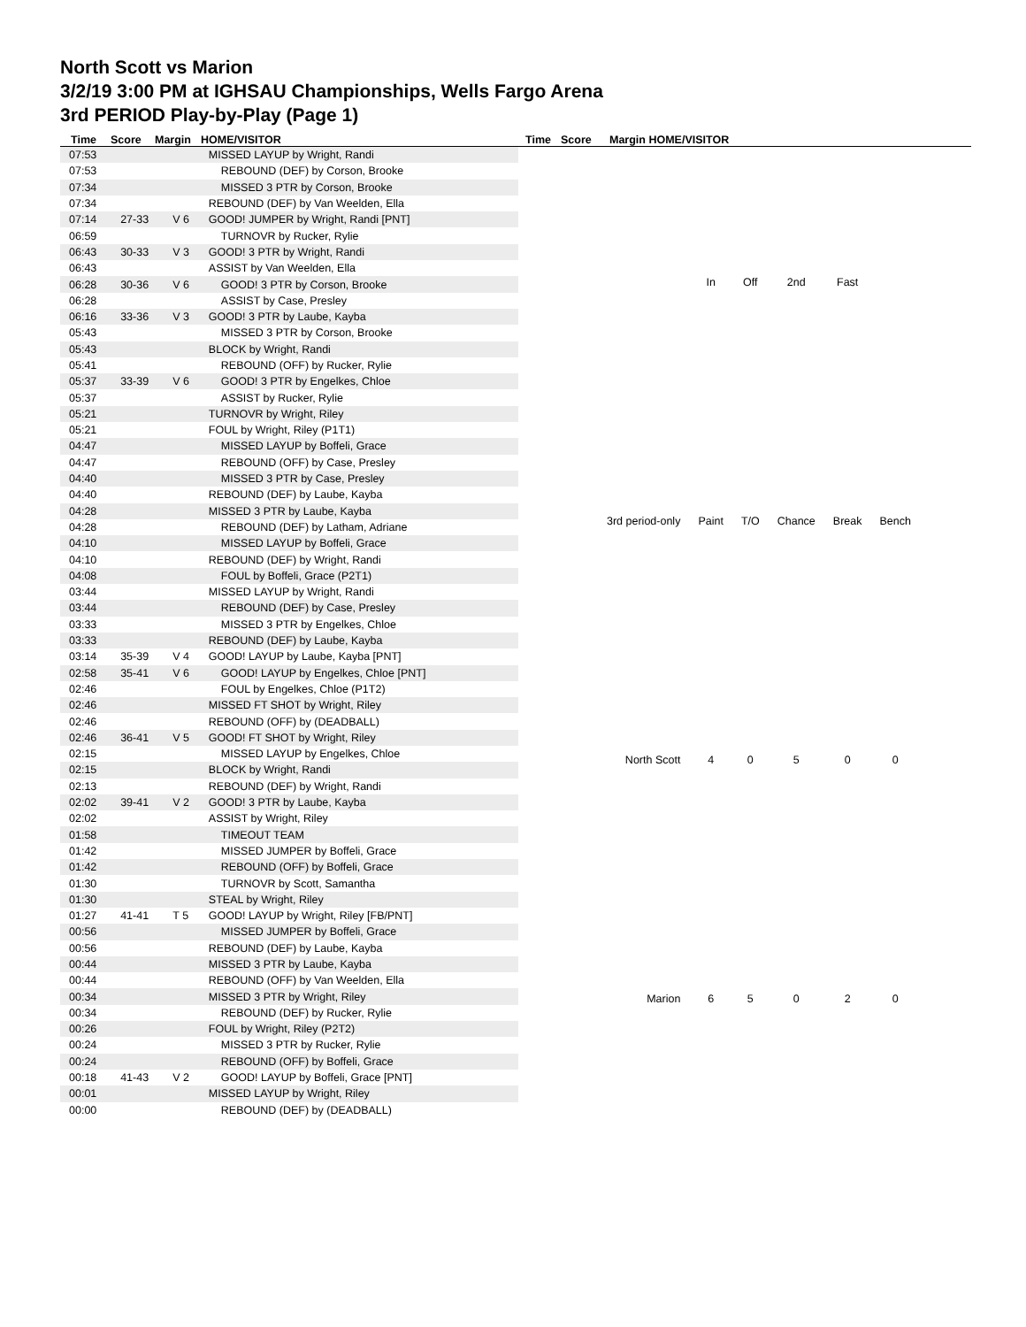North Scott vs Marion
3/2/19 3:00 PM at IGHSAU Championships, Wells Fargo Arena
3rd PERIOD Play-by-Play (Page 1)
Time Score Margin HOME/VISITOR Time Score Margin HOME/VISITOR
| 07:53 | | | MISSED LAYUP by Wright, Randi |
| 07:53 | | | REBOUND (DEF) by Corson, Brooke |
| 07:34 | | | MISSED 3 PTR by Corson, Brooke |
| 07:34 | | | REBOUND (DEF) by Van Weelden, Ella |
| 07:14 | 27-33 | V 6 | GOOD! JUMPER by Wright, Randi [PNT] |
| 06:59 | | | TURNOVR by Rucker, Rylie |
| 06:43 | 30-33 | V 3 | GOOD! 3 PTR by Wright, Randi |
| 06:43 | | | ASSIST by Van Weelden, Ella |
| 06:28 | 30-36 | V 6 | GOOD! 3 PTR by Corson, Brooke |
| 06:28 | | | ASSIST by Case, Presley |
| 06:16 | 33-36 | V 3 | GOOD! 3 PTR by Laube, Kayba |
| 05:43 | | | MISSED 3 PTR by Corson, Brooke |
| 05:43 | | | BLOCK by Wright, Randi |
| 05:41 | | | REBOUND (OFF) by Rucker, Rylie |
| 05:37 | 33-39 | V 6 | GOOD! 3 PTR by Engelkes, Chloe |
| 05:37 | | | ASSIST by Rucker, Rylie |
| 05:21 | | | TURNOVR by Wright, Riley |
| 05:21 | | | FOUL by Wright, Riley (P1T1) |
| 04:47 | | | MISSED LAYUP by Boffeli, Grace |
| 04:47 | | | REBOUND (OFF) by Case, Presley |
| 04:40 | | | MISSED 3 PTR by Case, Presley |
| 04:40 | | | REBOUND (DEF) by Laube, Kayba |
| 04:28 | | | MISSED 3 PTR by Laube, Kayba |
| 04:28 | | | REBOUND (DEF) by Latham, Adriane |
| 04:10 | | | MISSED LAYUP by Boffeli, Grace |
| 04:10 | | | REBOUND (DEF) by Wright, Randi |
| 04:08 | | | FOUL by Boffeli, Grace (P2T1) |
| 03:44 | | | MISSED LAYUP by Wright, Randi |
| 03:44 | | | REBOUND (DEF) by Case, Presley |
| 03:33 | | | MISSED 3 PTR by Engelkes, Chloe |
| 03:33 | | | REBOUND (DEF) by Laube, Kayba |
| 03:14 | 35-39 | V 4 | GOOD! LAYUP by Laube, Kayba [PNT] |
| 02:58 | 35-41 | V 6 | GOOD! LAYUP by Engelkes, Chloe [PNT] |
| 02:46 | | | FOUL by Engelkes, Chloe (P1T2) |
| 02:46 | | | MISSED FT SHOT by Wright, Riley |
| 02:46 | | | REBOUND (OFF) by (DEADBALL) |
| 02:46 | 36-41 | V 5 | GOOD! FT SHOT by Wright, Riley |
| 02:15 | | | MISSED LAYUP by Engelkes, Chloe |
| 02:15 | | | BLOCK by Wright, Randi |
| 02:13 | | | REBOUND (DEF) by Wright, Randi |
| 02:02 | 39-41 | V 2 | GOOD! 3 PTR by Laube, Kayba |
| 02:02 | | | ASSIST by Wright, Riley |
| 01:58 | | | TIMEOUT TEAM |
| 01:42 | | | MISSED JUMPER by Boffeli, Grace |
| 01:42 | | | REBOUND (OFF) by Boffeli, Grace |
| 01:30 | | | TURNOVR by Scott, Samantha |
| 01:30 | | | STEAL by Wright, Riley |
| 01:27 | 41-41 | T 5 | GOOD! LAYUP by Wright, Riley [FB/PNT] |
| 00:56 | | | MISSED JUMPER by Boffeli, Grace |
| 00:56 | | | REBOUND (DEF) by Laube, Kayba |
| 00:44 | | | MISSED 3 PTR by Laube, Kayba |
| 00:44 | | | REBOUND (OFF) by Van Weelden, Ella |
| 00:34 | | | MISSED 3 PTR by Wright, Riley |
| 00:34 | | | REBOUND (DEF) by Rucker, Rylie |
| 00:26 | | | FOUL by Wright, Riley (P2T2) |
| 00:24 | | | MISSED 3 PTR by Rucker, Rylie |
| 00:24 | | | REBOUND (OFF) by Boffeli, Grace |
| 00:18 | 41-43 | V 2 | GOOD! LAYUP by Boffeli, Grace [PNT] |
| 00:01 | | | MISSED LAYUP by Wright, Riley |
| 00:00 | | | REBOUND (DEF) by (DEADBALL) |
| | In | Off | 2nd | Fast | |
| 3rd period-only | Paint | T/O | Chance | Break | Bench |
| North Scott | 4 | 0 | 5 | 0 | 0 |
| Marion | 6 | 5 | 0 | 2 | 0 |